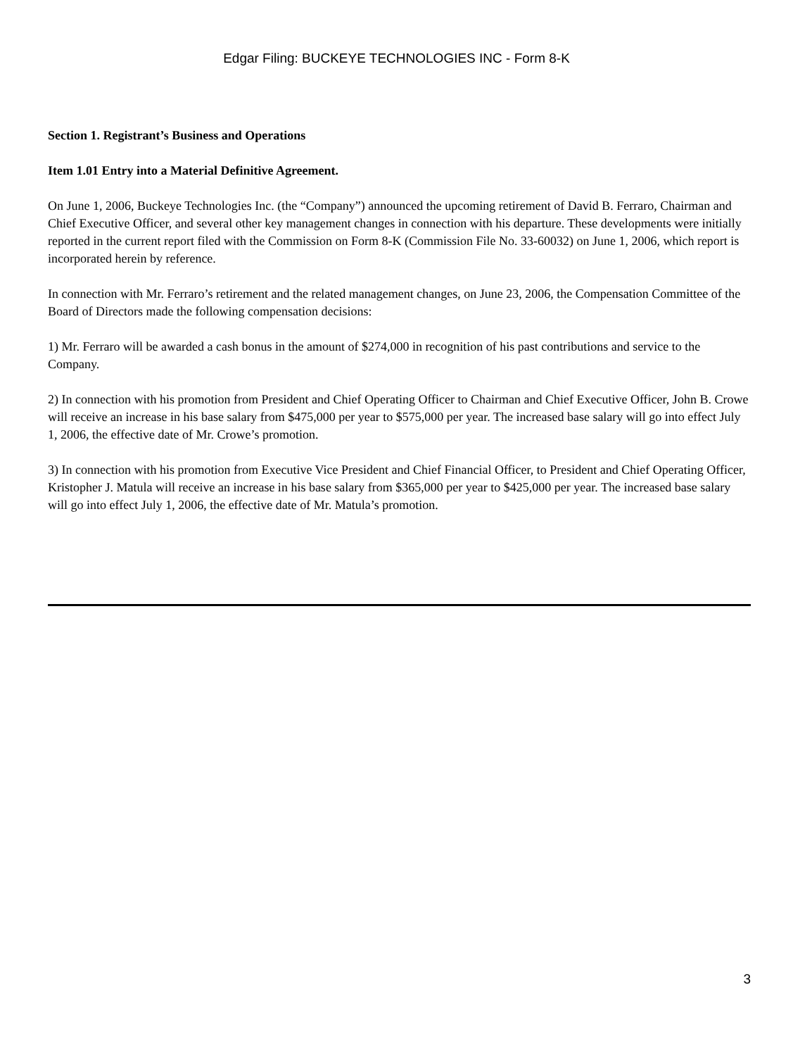Edgar Filing: BUCKEYE TECHNOLOGIES INC - Form 8-K
Section 1. Registrant’s Business and Operations
Item 1.01 Entry into a Material Definitive Agreement.
On June 1, 2006, Buckeye Technologies Inc. (the “Company”) announced the upcoming retirement of David B. Ferraro, Chairman and Chief Executive Officer, and several other key management changes in connection with his departure. These developments were initially reported in the current report filed with the Commission on Form 8-K (Commission File No. 33-60032) on June 1, 2006, which report is incorporated herein by reference.
In connection with Mr. Ferraro’s retirement and the related management changes, on June 23, 2006, the Compensation Committee of the Board of Directors made the following compensation decisions:
1) Mr. Ferraro will be awarded a cash bonus in the amount of $274,000 in recognition of his past contributions and service to the Company.
2) In connection with his promotion from President and Chief Operating Officer to Chairman and Chief Executive Officer, John B. Crowe will receive an increase in his base salary from $475,000 per year to $575,000 per year. The increased base salary will go into effect July 1, 2006, the effective date of Mr. Crowe’s promotion.
3) In connection with his promotion from Executive Vice President and Chief Financial Officer, to President and Chief Operating Officer, Kristopher J. Matula will receive an increase in his base salary from $365,000 per year to $425,000 per year. The increased base salary will go into effect July 1, 2006, the effective date of Mr. Matula’s promotion.
3